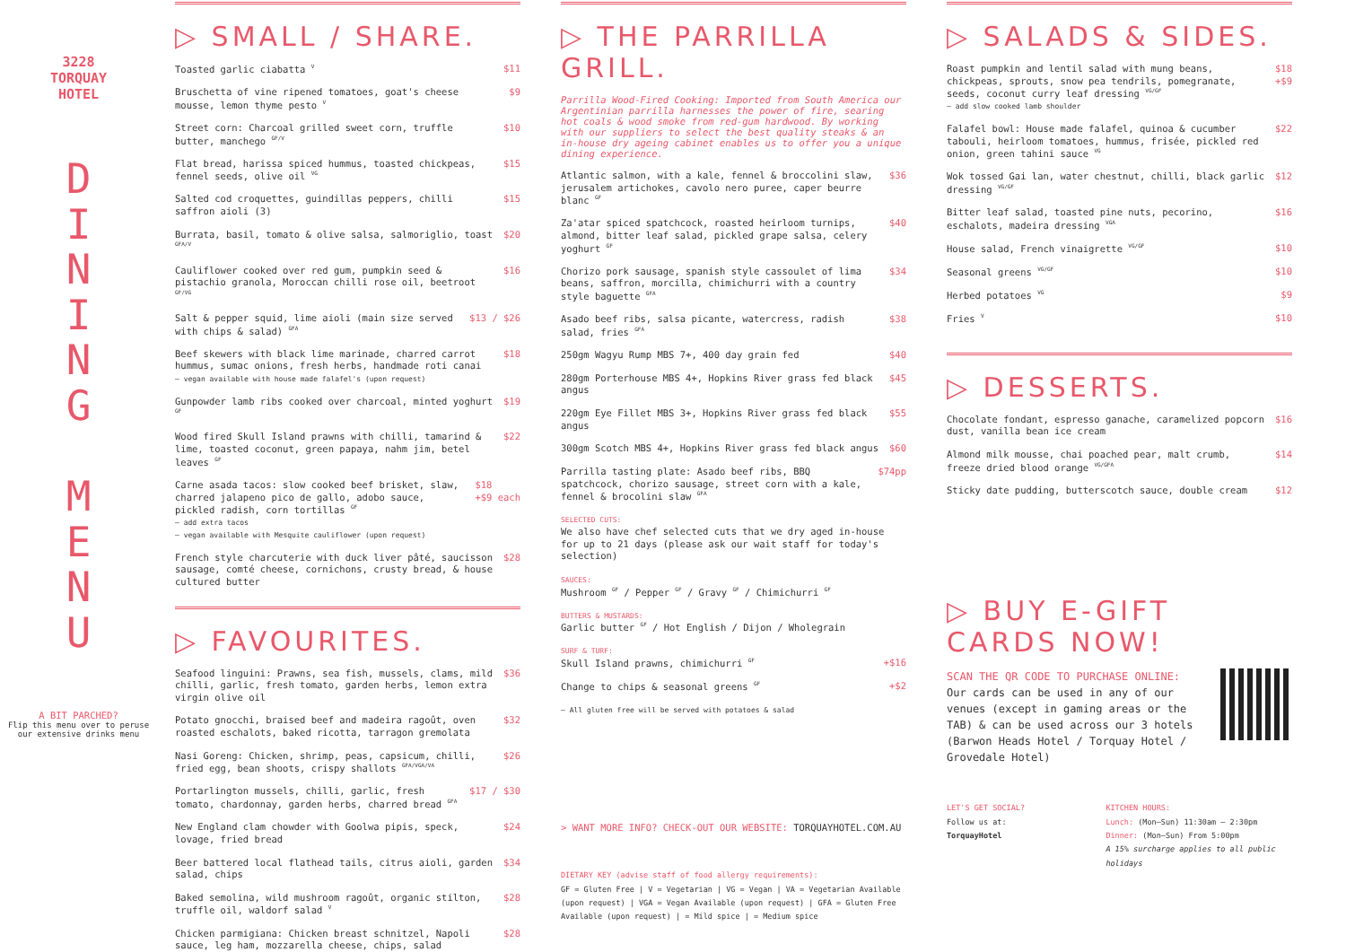3228
TORQUAY
HOTEL
D
I
N
I
N
G
M
E
N
U
A BIT PARCHED?
Flip this menu over to peruse our extensive drinks menu
▷ SMALL / SHARE.
Toasted garlic ciabatta <sup>V</sup> $11
Bruschetta of vine ripened tomatoes, goat's cheese mousse, lemon thyme pesto <sup>V</sup> $9
Street corn: Charcoal grilled sweet corn, truffle butter, manchego <sup>GF/V</sup> $10
Flat bread, harissa spiced hummus, toasted chickpeas, fennel seeds, olive oil <sup>VG</sup> $15
Salted cod croquettes, guindillas peppers, chilli saffron aioli (3) $15
Burrata, basil, tomato & olive salsa, salmoriglio, toast <sup>GFA/V</sup> $20
Cauliflower cooked over red gum, pumpkin seed & pistachio granola, Moroccan chilli rose oil, beetroot <sup>GF/VG</sup> $16
Salt & pepper squid, lime aioli (main size served with chips & salad) <sup>GFA</sup> $13 / $26
Beef skewers with black lime marinade, charred carrot hummus, sumac onions, fresh herbs, handmade roti canai
— vegan available with house made falafel's (upon request) $18
Gunpowder lamb ribs cooked over charcoal, minted yoghurt <sup>GF</sup> $19
Wood fired Skull Island prawns with chilli, tamarind & lime, toasted coconut, green papaya, nahm jim, betel leaves <sup>GF</sup> $22
Carne asada tacos: slow cooked beef brisket, slaw, charred jalapeno pico de gallo, adobo sauce, pickled radish, corn tortillas <sup>GF</sup>
— add extra tacos
— vegan available with Mesquite cauliflower (upon request) $18
+$9 each
French style charcuterie with duck liver pâté, saucisson sausage, comté cheese, cornichons, crusty bread, & house cultured butter $28
▷ FAVOURITES.
Seafood linguini: Prawns, sea fish, mussels, clams, mild chilli, garlic, fresh tomato, garden herbs, lemon extra virgin olive oil $36
Potato gnocchi, braised beef and madeira ragoût, oven roasted eschalots, baked ricotta, tarragon gremolata $32
Nasi Goreng: Chicken, shrimp, peas, capsicum, chilli, fried egg, bean shoots, crispy shallots <sup>GFA/VGA/VA</sup> $26
Portarlington mussels, chilli, garlic, fresh tomato, chardonnay, garden herbs, charred bread <sup>GFA</sup> $17 / $30
New England clam chowder with Goolwa pipis, speck, lovage, fried bread $24
Beer battered local flathead tails, citrus aioli, garden salad, chips $34
Baked semolina, wild mushroom ragoût, organic stilton, truffle oil, waldorf salad <sup>V</sup> $28
Chicken parmigiana: Chicken breast schnitzel, Napoli sauce, leg ham, mozzarella cheese, chips, salad $28
▷ THE PARRILLA GRILL.
Parrilla Wood-Fired Cooking: Imported from South America our Argentinian parrilla harnesses the power of fire, searing hot coals & wood smoke from red-gum hardwood. By working with our suppliers to select the best quality steaks & an in-house dry ageing cabinet enables us to offer you a unique dining experience.
Atlantic salmon, with a kale, fennel & broccolini slaw, jerusalem artichokes, cavolo nero puree, caper beurre blanc <sup>GF</sup> $36
Za'atar spiced spatchcock, roasted heirloom turnips, almond, bitter leaf salad, pickled grape salsa, celery yoghurt <sup>GF</sup> $40
Chorizo pork sausage, spanish style cassoulet of lima beans, saffron, morcilla, chimichurri with a country style baguette <sup>GFA</sup> $34
Asado beef ribs, salsa picante, watercress, radish salad, fries <sup>GFA</sup> $38
250gm Wagyu Rump MBS 7+, 400 day grain fed $40
280gm Porterhouse MBS 4+, Hopkins River grass fed black angus $45
220gm Eye Fillet MBS 3+, Hopkins River grass fed black angus $55
300gm Scotch MBS 4+, Hopkins River grass fed black angus $60
Parrilla tasting plate: Asado beef ribs, BBQ spatchcock, chorizo sausage, street corn with a kale, fennel & brocolini slaw <sup>GFA</sup> $74pp
SELECTED CUTS:
We also have chef selected cuts that we dry aged in-house for up to 21 days (please ask our wait staff for today's selection)
SAUCES:
Mushroom <sup>GF</sup> / Pepper <sup>GF</sup> / Gravy <sup>GF</sup> / Chimichurri <sup>GF</sup>
BUTTERS & MUSTARDS:
Garlic butter <sup>GF</sup> / Hot English / Dijon / Wholegrain
SURF & TURF:
Skull Island prawns, chimichurri <sup>GF</sup>
+$16
Change to chips & seasonal greens <sup>GF</sup> +$2
— All gluten free will be served with potatoes & salad
> WANT MORE INFO? CHECK-OUT OUR WEBSITE: TORQUAYHOTEL.COM.AU
DIETARY KEY (advise staff of food allergy requirements):
GF = Gluten Free | V = Vegetarian | VG = Vegan | VA = Vegetarian Available (upon request) | VGA = Vegan Available (upon request) | GFA = Gluten Free Available (upon request) | = Mild spice | = Medium spice
▷ SALADS & SIDES.
Roast pumpkin and lentil salad with mung beans, chickpeas, sprouts, snow pea tendrils, pomegranate, seeds, coconut curry leaf dressing <sup>VG/GF</sup>
— add slow cooked lamb shoulder $18
+$9
Falafel bowl: House made falafel, quinoa & cucumber tabouli, heirloom tomatoes, hummus, frisée, pickled red onion, green tahini sauce <sup>VG</sup> $22
Wok tossed Gai lan, water chestnut, chilli, black garlic dressing <sup>VG/GF</sup> $12
Bitter leaf salad, toasted pine nuts, pecorino, eschalots, madeira dressing <sup>VGA</sup> $16
House salad, French vinaigrette <sup>VG/GF</sup> $10
Seasonal greens <sup>VG/GF</sup> $10
Herbed potatoes <sup>VG</sup> $9
Fries <sup>V</sup> $10
▷ DESSERTS.
Chocolate fondant, espresso ganache, caramelized popcorn dust, vanilla bean ice cream $16
Almond milk mousse, chai poached pear, malt crumb, freeze dried blood orange <sup>VG/GFA</sup> $14
Sticky date pudding, butterscotch sauce, double cream $12
▷ BUY E-GIFT CARDS NOW!
SCAN THE QR CODE TO PURCHASE ONLINE:
Our cards can be used in any of our venues (except in gaming areas or the TAB) & can be used across our 3 hotels (Barwon Heads Hotel / Torquay Hotel / Grovedale Hotel)
LET'S GET SOCIAL?
Follow us at: TorquayHotel
KITCHEN HOURS:
Lunch: (Mon—Sun) 11:30am — 2:30pm
Dinner: (Mon—Sun) From 5:00pm
A 15% surcharge applies to all public holidays